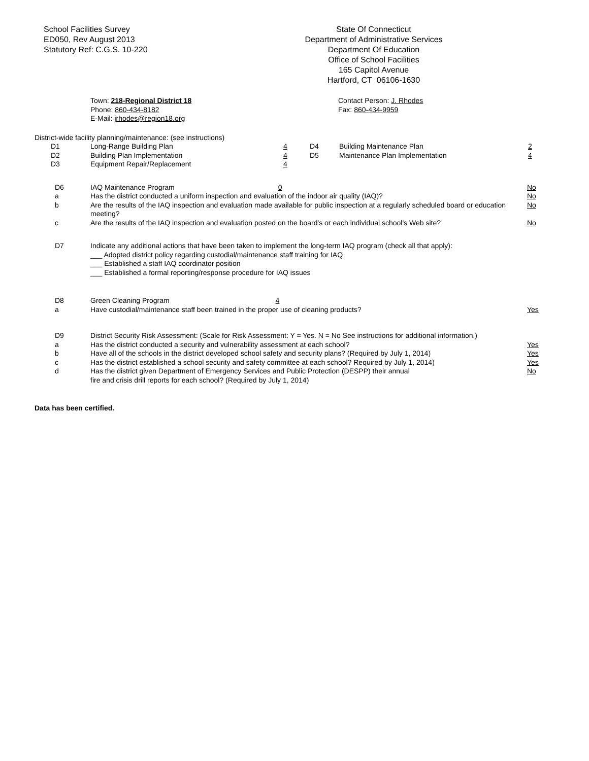School Facilities Survey
ED050, Rev August 2013
Statutory Ref: C.G.S. 10-220
State Of Connecticut
Department of Administrative Services
Department Of Education
Office of School Facilities
165 Capitol Avenue
Hartford, CT 06106-1630
Town: 218-Regional District 18
Phone: 860-434-8182
E-Mail: jrhodes@region18.org
Contact Person: J. Rhodes
Fax: 860-434-9959
District-wide facility planning/maintenance: (see instructions)
| D1 | Long-Range Building Plan | 4 | D4 | Building Maintenance Plan | 2 |
| D2 | Building Plan Implementation | 4 | D5 | Maintenance Plan Implementation | 4 |
| D3 | Equipment Repair/Replacement | 4 | | | |
| D6 | IAQ Maintenance Program 0 | No |
| a | Has the district conducted a uniform inspection and evaluation of the indoor air quality (IAQ)? | No |
| b | Are the results of the IAQ inspection and evaluation made available for public inspection at a regularly scheduled board or education meeting? | No |
| c | Are the results of the IAQ inspection and evaluation posted on the board's or each individual school's Web site? | No |
| D7 | Indicate any additional actions that have been taken to implement the long-term IAQ program (check all that apply): ___ Adopted district policy regarding custodial/maintenance staff training for IAQ ___ Established a staff IAQ coordinator position ___ Established a formal reporting/response procedure for IAQ issues |
| D8 | Green Cleaning Program 4 | |
| a | Have custodial/maintenance staff been trained in the proper use of cleaning products? | Yes |
| D9 | District Security Risk Assessment: (Scale for Risk Assessment: Y = Yes. N = No See instructions for additional information.) | |
| a | Has the district conducted a security and vulnerability assessment at each school? | Yes |
| b | Have all of the schools in the district developed school safety and security plans? (Required by July 1, 2014) | Yes |
| c | Has the district established a school security and safety committee at each school? Required by July 1, 2014) | Yes |
| d | Has the district given Department of Emergency Services and Public Protection (DESPP) their annual fire and crisis drill reports for each school? (Required by July 1, 2014) | No |
Data has been certified.